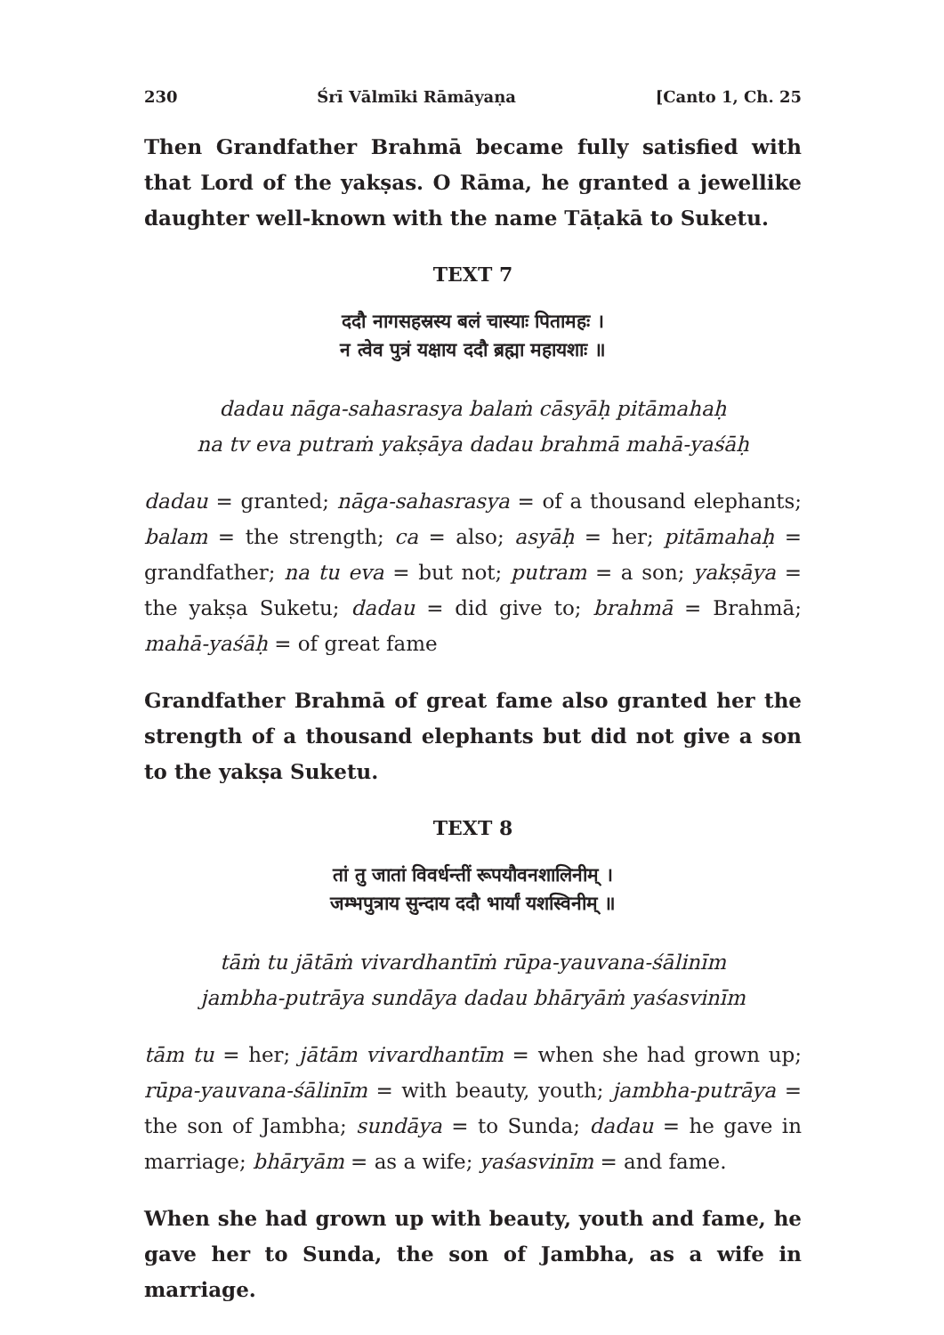230 Śrī Vālmīki Rāmāyaṇa [Canto 1, Ch. 25
Then Grandfather Brahmā became fully satisfied with that Lord of the yakṣas. O Rāma, he granted a jewellike daughter well-known with the name Tāṭakā to Suketu.
TEXT 7
ददौ नागसहस्रस्य बलं चास्याः पितामहः ।
न त्वेव पुत्रं यक्षाय ददौ ब्रह्मा महायशाः ॥
dadau nāga-sahasrasya balaṁ cāsyāḥ pitāmahaḥ
na tv eva putraṁ yakṣāya dadau brahmā mahā-yaśāḥ
dadau = granted; nāga-sahasrasya = of a thousand elephants; balam = the strength; ca = also; asyāḥ = her; pitāmahaḥ = grandfather; na tu eva = but not; putram = a son; yakṣāya = the yakṣa Suketu; dadau = did give to; brahmā = Brahmā; mahā-yaśāḥ = of great fame
Grandfather Brahmā of great fame also granted her the strength of a thousand elephants but did not give a son to the yakṣa Suketu.
TEXT 8
तां तु जातां विवर्धन्तीं रूपयौवनशालिनीम् ।
जम्भपुत्राय सुन्दाय ददौ भार्यां यशस्विनीम् ॥
tāṁ tu jātāṁ vivardhantīṁ rūpa-yauvana-śālinīm
jambha-putrāya sundāya dadau bhāryāṁ yaśasvinīm
tām tu = her; jātām vivardhantīm = when she had grown up; rūpa-yauvana-śālinīm = with beauty, youth; jambha-putrāya = the son of Jambha; sundāya = to Sunda; dadau = he gave in marriage; bhāryām = as a wife; yaśasvinīm = and fame.
When she had grown up with beauty, youth and fame, he gave her to Sunda, the son of Jambha, as a wife in marriage.